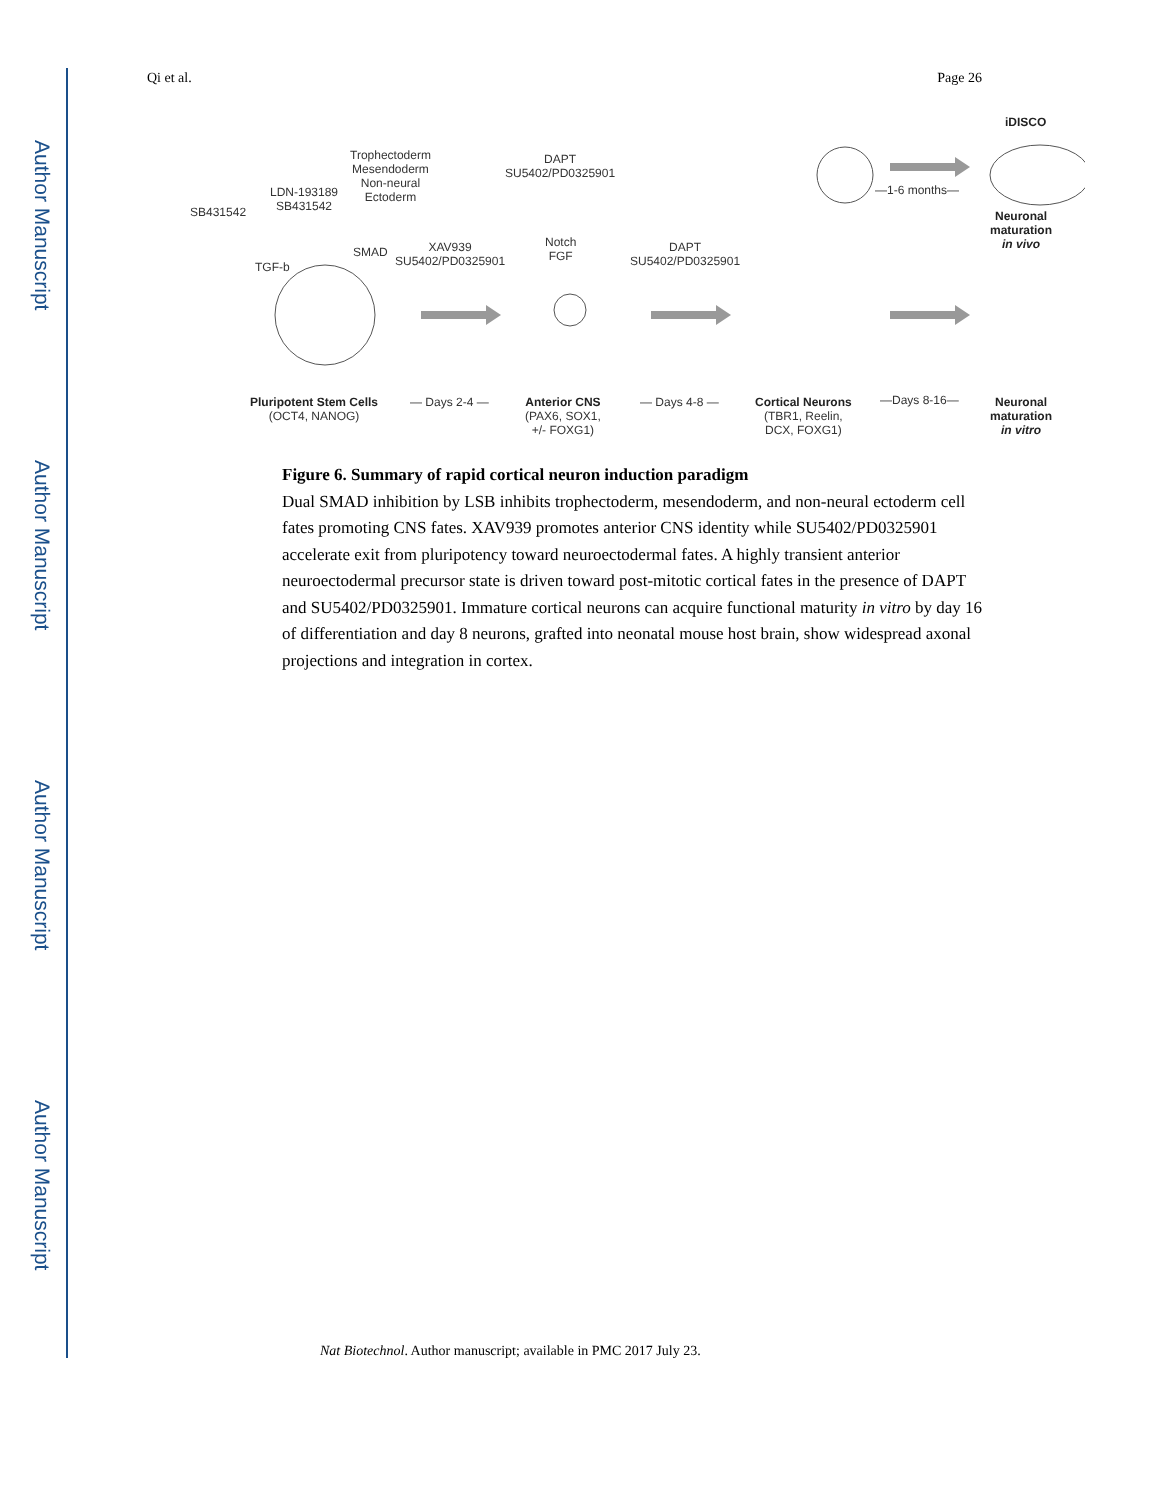Author Manuscript
Author Manuscript
Author Manuscript
Author Manuscript
Qi et al. Page 26
SB431542
LDN-193189
SB431542
Trophectoderm
Mesendoderm
Non-neural
Ectoderm
TGF-b
SMAD
XAV939
SU5402/PD0325901
DAPT
SU5402/PD0325901
Notch
FGF
DAPT
SU5402/PD0325901
— Days 2-4 — — Days 4-8 — —Days 8-16—
—1-6 months—
iDISCO
Neuronal
maturation
in vivo
Pluripotent Stem Cells
(OCT4, NANOG)
Anterior CNS
(PAX6, SOX1,
+/- FOXG1)
Cortical Neurons
(TBR1, Reelin,
DCX, FOXG1)
Neuronal
maturation
in vitro
Figure 6. Summary of rapid cortical neuron induction paradigm
Dual SMAD inhibition by LSB inhibits trophectoderm, mesendoderm, and non-neural ectoderm cell fates promoting CNS fates. XAV939 promotes anterior CNS identity while SU5402/PD0325901 accelerate exit from pluripotency toward neuroectodermal fates. A highly transient anterior neuroectodermal precursor state is driven toward post-mitotic cortical fates in the presence of DAPT and SU5402/PD0325901. Immature cortical neurons can acquire functional maturity in vitro by day 16 of differentiation and day 8 neurons, grafted into neonatal mouse host brain, show widespread axonal projections and integration in cortex.
Nat Biotechnol. Author manuscript; available in PMC 2017 July 23.